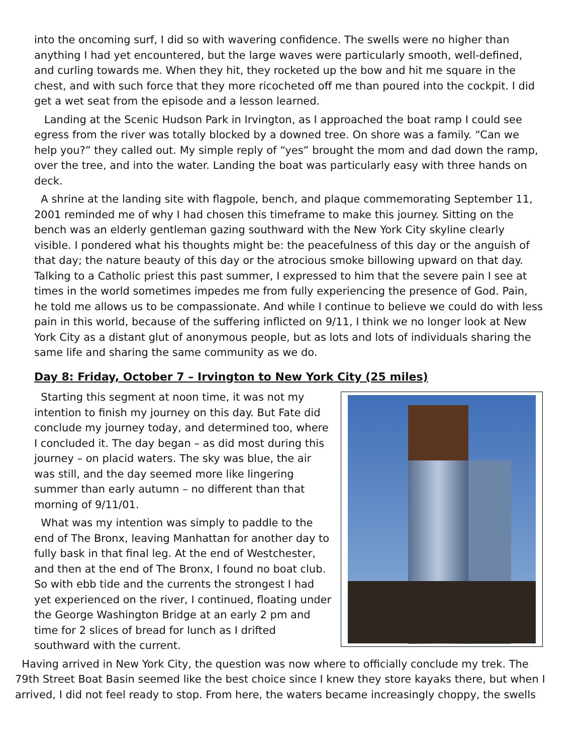into the oncoming surf, I did so with wavering confidence. The swells were no higher than anything I had yet encountered, but the large waves were particularly smooth, well-defined, and curling towards me. When they hit, they rocketed up the bow and hit me square in the chest, and with such force that they more ricocheted off me than poured into the cockpit. I did get a wet seat from the episode and a lesson learned.
Landing at the Scenic Hudson Park in Irvington, as I approached the boat ramp I could see egress from the river was totally blocked by a downed tree. On shore was a family. “Can we help you?” they called out. My simple reply of “yes” brought the mom and dad down the ramp, over the tree, and into the water. Landing the boat was particularly easy with three hands on deck.
A shrine at the landing site with flagpole, bench, and plaque commemorating September 11, 2001 reminded me of why I had chosen this timeframe to make this journey. Sitting on the bench was an elderly gentleman gazing southward with the New York City skyline clearly visible. I pondered what his thoughts might be: the peacefulness of this day or the anguish of that day; the nature beauty of this day or the atrocious smoke billowing upward on that day. Talking to a Catholic priest this past summer, I expressed to him that the severe pain I see at times in the world sometimes impedes me from fully experiencing the presence of God. Pain, he told me allows us to be compassionate. And while I continue to believe we could do with less pain in this world, because of the suffering inflicted on 9/11, I think we no longer look at New York City as a distant glut of anonymous people, but as lots and lots of individuals sharing the same life and sharing the same community as we do.
Day 8: Friday, October 7 – Irvington to New York City (25 miles)
Starting this segment at noon time, it was not my intention to finish my journey on this day. But Fate did conclude my journey today, and determined too, where I concluded it. The day began – as did most during this journey – on placid waters. The sky was blue, the air was still, and the day seemed more like lingering summer than early autumn – no different than that morning of 9/11/01.
What was my intention was simply to paddle to the end of The Bronx, leaving Manhattan for another day to fully bask in that final leg. At the end of Westchester, and then at the end of The Bronx, I found no boat club. So with ebb tide and the currents the strongest I had yet experienced on the river, I continued, floating under the George Washington Bridge at an early 2 pm and time for 2 slices of bread for lunch as I drifted southward with the current.
Having arrived in New York City, the question was now where to officially conclude my trek. The 79th Street Boat Basin seemed like the best choice since I knew they store kayaks there, but when I arrived, I did not feel ready to stop. From here, the waters became increasingly choppy, the swells